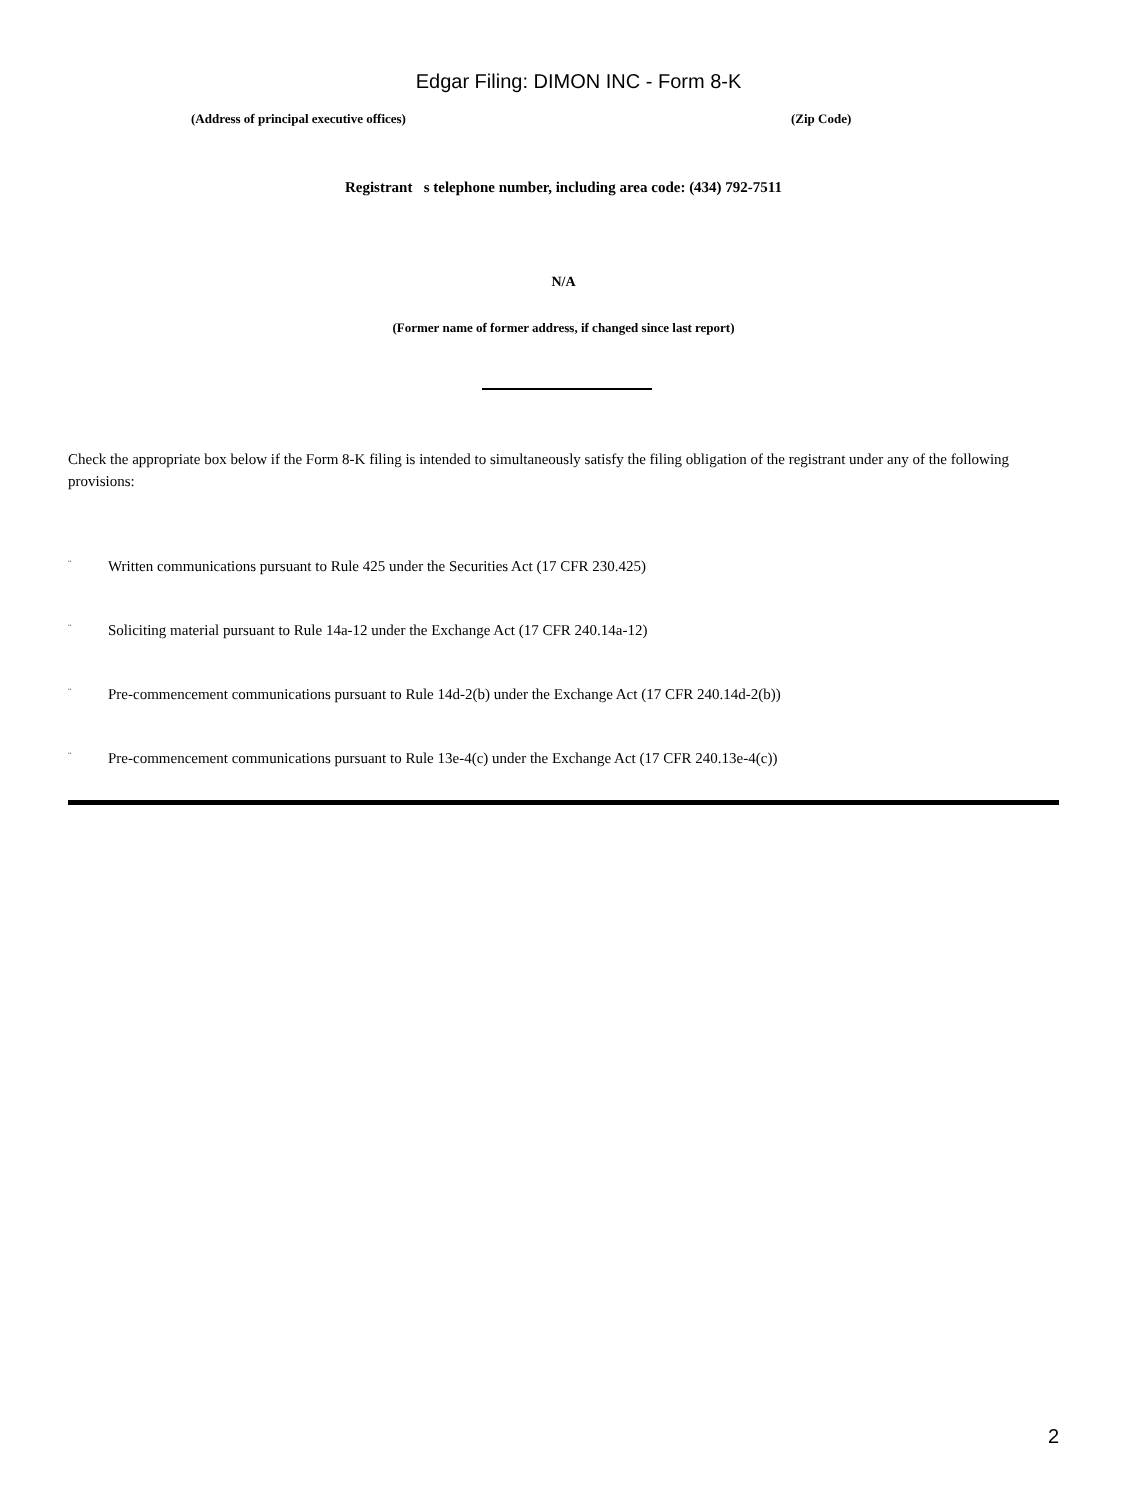Edgar Filing: DIMON INC - Form 8-K
(Address of principal executive offices) (Zip Code)
Registrant s telephone number, including area code: (434) 792-7511
N/A
(Former name of former address, if changed since last report)
Check the appropriate box below if the Form 8-K filing is intended to simultaneously satisfy the filing obligation of the registrant under any of the following provisions:
¨ Written communications pursuant to Rule 425 under the Securities Act (17 CFR 230.425)
¨ Soliciting material pursuant to Rule 14a-12 under the Exchange Act (17 CFR 240.14a-12)
¨ Pre-commencement communications pursuant to Rule 14d-2(b) under the Exchange Act (17 CFR 240.14d-2(b))
¨ Pre-commencement communications pursuant to Rule 13e-4(c) under the Exchange Act (17 CFR 240.13e-4(c))
2